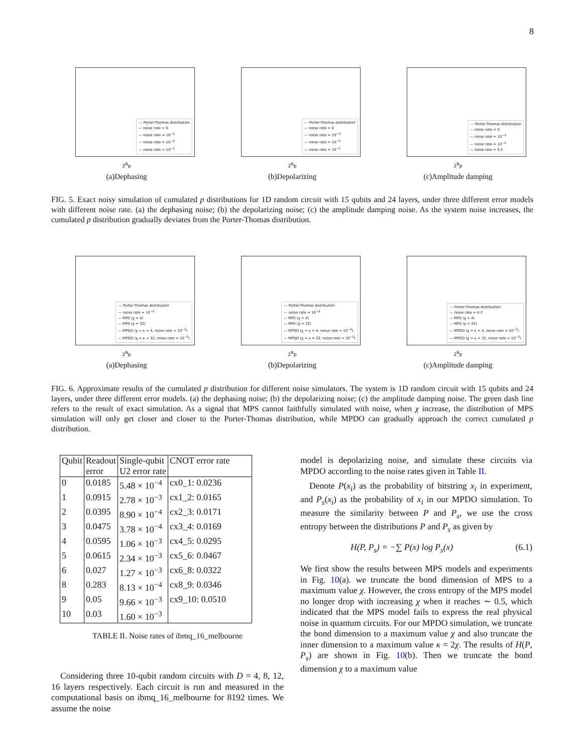8
--- Porter-Thomas distribution
— noise rate = 0
— noise rate = 10<sup>−3</sup>
— noise rate = 10<sup>−2</sup>
— noise rate = 10<sup>−1</sup>
2<sup>N</sup>p
(a)Dephasing
--- Porter-Thomas distribution
— noise rate = 0
— noise rate = 10<sup>−3</sup>
— noise rate = 10<sup>−2</sup>
— noise rate = 10<sup>−1</sup>
2<sup>N</sup>p
(b)Depolarizing
--- Porter-Thomas distribution
— noise rate = 0
— noise rate = 10<sup>−3</sup>
— noise rate = 10<sup>−2</sup>
— noise rate = 0.2
2<sup>N</sup>p
(c)Amplitude damping
FIG. 5. Exact noisy simulation of cumulated p distributions for 1D random circuit with 15 qubits and 24 layers, under three different error models with different noise rate. (a) the dephasing noise; (b) the depolarizing noise; (c) the amplitude damping noise. As the system noise increases, the cumulated p distribution gradually deviates from the Porter-Thomas distribution.
--- Porter-Thomas distribution
--- noise rate = 10<sup>−2</sup>
— MPS (χ = 4)
— MPS (χ = 32)
— MPDO (χ = κ = 4, noise rate = 10<sup>−2</sup>)
— MPDO (χ = κ = 32, noise rate = 10<sup>−2</sup>)
2<sup>N</sup>p
(a)Dephasing
--- Porter-Thomas distribution
--- noise rate = 10<sup>−2</sup>
— MPS (χ = 4)
— MPS (χ = 32)
— MPDO (χ = κ = 4, noise rate = 10<sup>−2</sup>)
— MPDO (χ = κ = 32, noise rate = 10<sup>−2</sup>)
2<sup>N</sup>p
(b)Depolarizing
--- Porter-Thomas distribution
--- noise rate = 0.2
— MPS (χ = 4)
— MPS (χ = 32)
— MPDO (χ = κ = 4, noise rate = 10<sup>−2</sup>)
— MPDO (χ = κ = 32, noise rate = 10<sup>−2</sup>)
2<sup>N</sup>p
(c)Amplitude damping
FIG. 6. Approximate results of the cumulated p distribution for different noise simulators. The system is 1D random circuit with 15 qubits and 24 layers, under three different error models. (a) the dephasing noise; (b) the depolarizing noise; (c) the amplitude damping noise. The green dash line refers to the result of exact simulation. As a signal that MPS cannot faithfully simulated with noise, when χ increase, the distribution of MPS simulation will only get closer and closer to the Porter-Thomas distribution, while MPDO can gradually approach the correct cumulated p distribution.
| Qubit | Readout error | Single-qubit U2 error rate | CNOT error rate |
| --- | --- | --- | --- |
| 0 | 0.0185 | 5.48 × 10<sup>−4</sup> | cx0_1: 0.0236 |
| 1 | 0.0915 | 2.78 × 10<sup>−3</sup> | cx1_2: 0.0165 |
| 2 | 0.0395 | 8.90 × 10<sup>−4</sup> | cx2_3: 0.0171 |
| 3 | 0.0475 | 3.78 × 10<sup>−4</sup> | cx3_4: 0.0169 |
| 4 | 0.0595 | 1.06 × 10<sup>−3</sup> | cx4_5: 0.0295 |
| 5 | 0.0615 | 2.34 × 10<sup>−3</sup> | cx5_6: 0.0467 |
| 6 | 0.027 | 1.27 × 10<sup>−3</sup> | cx6_8: 0.0322 |
| 8 | 0.283 | 8.13 × 10<sup>−4</sup> | cx8_9: 0.0346 |
| 9 | 0.05 | 9.66 × 10<sup>−3</sup> | cx9_10: 0.0510 |
| 10 | 0.03 | 1.60 × 10<sup>−3</sup> | |
TABLE II. Noise rates of ibmq_16_melbourne
Considering three 10-qubit random circuits with D = 4, 8, 12, 16 layers respectively. Each circuit is run and measured in the computational basis on ibmq_16_melbourne for 8192 times. We assume the noise
model is depolarizing noise, and simulate these circuits via MPDO according to the noise rates given in Table II.
Denote P(x<sub>i</sub>) as the probability of bitstring x<sub>i</sub> in experiment, and P<sub>s</sub>(x<sub>i</sub>) as the probability of x<sub>i</sub> in our MPDO simulation. To measure the similarity between P and P<sub>s</sub>, we use the cross entropy between the distributions P and P<sub>s</sub> as given by
H(P, P<sub>s</sub>) = −∑ P(x) log P<sub>s</sub>(x) (6.1)
We first show the results between MPS models and experiments in Fig. 10(a). we truncate the bond dimension of MPS to a maximum value χ. However, the cross entropy of the MPS model no longer drop with increasing χ when it reaches ∼ 0.5, which indicated that the MPS model fails to express the real physical noise in quantum circuits. For our MPDO simulation, we truncate the bond dimension to a maximum value χ and also truncate the inner dimension to a maximum value κ = 2χ. The results of H(P, P<sub>s</sub>) are shown in Fig. 10(b). Then we truncate the bond dimension χ to a maximum value